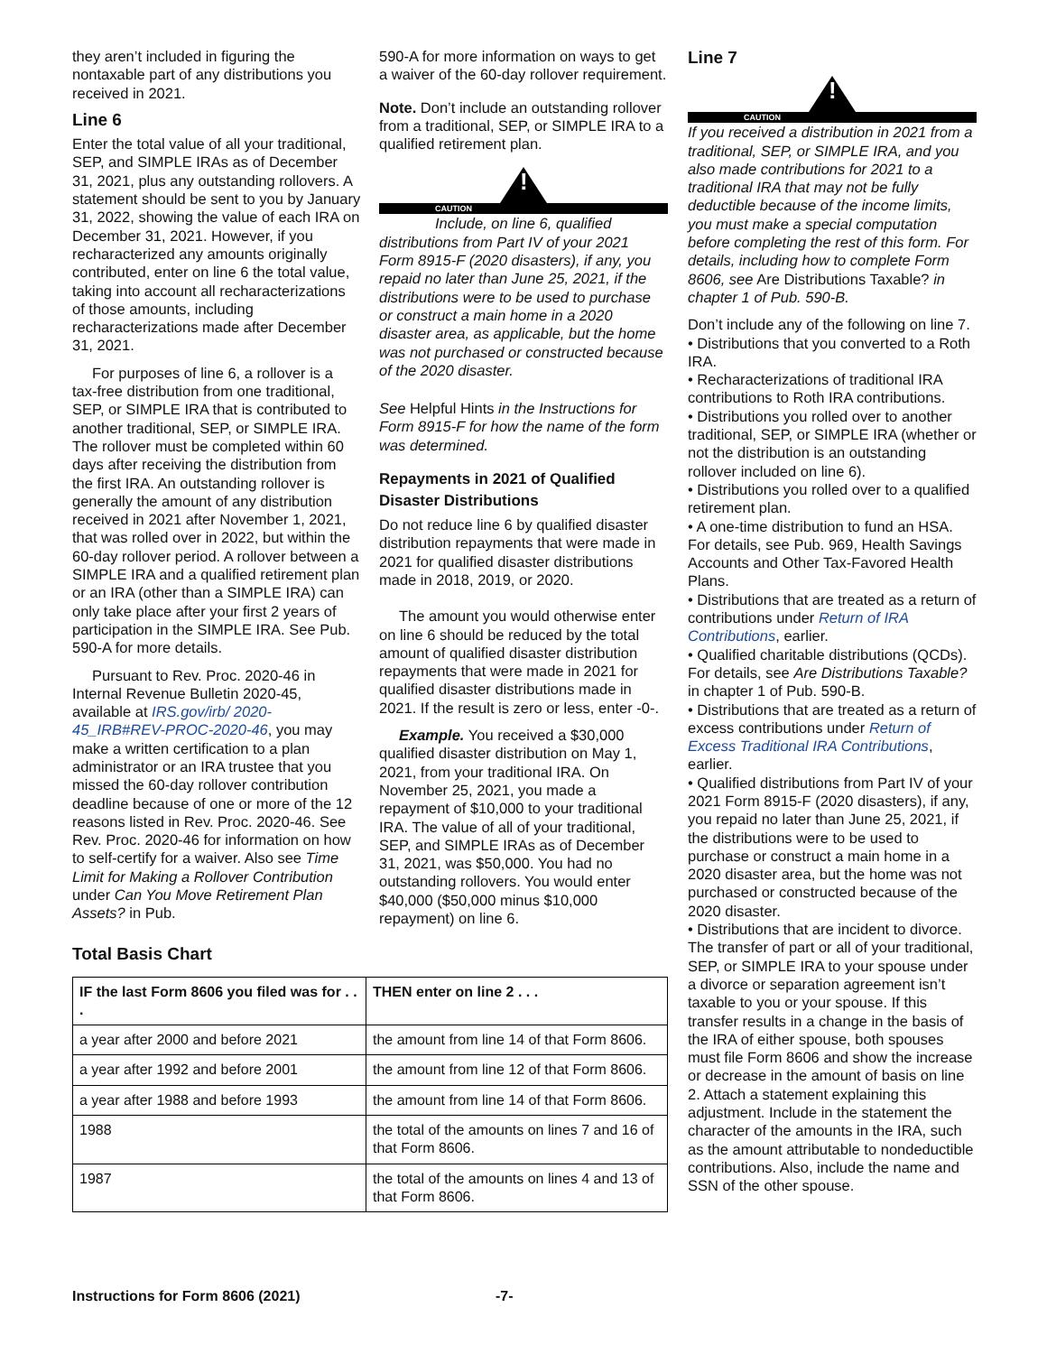they aren’t included in figuring the nontaxable part of any distributions you received in 2021.
Line 6
Enter the total value of all your traditional, SEP, and SIMPLE IRAs as of December 31, 2021, plus any outstanding rollovers. A statement should be sent to you by January 31, 2022, showing the value of each IRA on December 31, 2021. However, if you recharacterized any amounts originally contributed, enter on line 6 the total value, taking into account all recharacterizations of those amounts, including recharacterizations made after December 31, 2021.
For purposes of line 6, a rollover is a tax-free distribution from one traditional, SEP, or SIMPLE IRA that is contributed to another traditional, SEP, or SIMPLE IRA. The rollover must be completed within 60 days after receiving the distribution from the first IRA. An outstanding rollover is generally the amount of any distribution received in 2021 after November 1, 2021, that was rolled over in 2022, but within the 60-day rollover period. A rollover between a SIMPLE IRA and a qualified retirement plan or an IRA (other than a SIMPLE IRA) can only take place after your first 2 years of participation in the SIMPLE IRA. See Pub. 590-A for more details.
Pursuant to Rev. Proc. 2020-46 in Internal Revenue Bulletin 2020-45, available at IRS.gov/irb/ 2020-45_IRB#REV-PROC-2020-46, you may make a written certification to a plan administrator or an IRA trustee that you missed the 60-day rollover contribution deadline because of one or more of the 12 reasons listed in Rev. Proc. 2020-46. See Rev. Proc. 2020-46 for information on how to self-certify for a waiver. Also see Time Limit for Making a Rollover Contribution under Can You Move Retirement Plan Assets? in Pub.
590-A for more information on ways to get a waiver of the 60-day rollover requirement.
Note. Don’t include an outstanding rollover from a traditional, SEP, or SIMPLE IRA to a qualified retirement plan.
!
CAUTION
Include, on line 6, qualified distributions from Part IV of your 2021 Form 8915-F (2020 disasters), if any, you repaid no later than June 25, 2021, if the distributions were to be used to purchase or construct a main home in a 2020 disaster area, as applicable, but the home was not purchased or constructed because of the 2020 disaster.
See Helpful Hints in the Instructions for Form 8915-F for how the name of the form was determined.
Repayments in 2021 of Qualified Disaster Distributions
Do not reduce line 6 by qualified disaster distribution repayments that were made in 2021 for qualified disaster distributions made in 2018, 2019, or 2020.
The amount you would otherwise enter on line 6 should be reduced by the total amount of qualified disaster distribution repayments that were made in 2021 for qualified disaster distributions made in 2021. If the result is zero or less, enter -0-.
Example. You received a $30,000 qualified disaster distribution on May 1, 2021, from your traditional IRA. On November 25, 2021, you made a repayment of $10,000 to your traditional IRA. The value of all of your traditional, SEP, and SIMPLE IRAs as of December 31, 2021, was $50,000. You had no outstanding rollovers. You would enter $40,000 ($50,000 minus $10,000 repayment) on line 6.
Total Basis Chart
| IF the last Form 8606 you filed was for . . . | THEN enter on line 2 . . . |
| --- | --- |
| a year after 2000 and before 2021 | the amount from line 14 of that Form 8606. |
| a year after 1992 and before 2001 | the amount from line 12 of that Form 8606. |
| a year after 1988 and before 1993 | the amount from line 14 of that Form 8606. |
| 1988 | the total of the amounts on lines 7 and 16 of that Form 8606. |
| 1987 | the total of the amounts on lines 4 and 13 of that Form 8606. |
Line 7
!
CAUTION
If you received a distribution in 2021 from a traditional, SEP, or SIMPLE IRA, and you also made contributions for 2021 to a traditional IRA that may not be fully deductible because of the income limits, you must make a special computation before completing the rest of this form. For details, including how to complete Form 8606, see Are Distributions Taxable? in chapter 1 of Pub. 590-B.
Don’t include any of the following on line 7.
• Distributions that you converted to a Roth IRA.
• Recharacterizations of traditional IRA contributions to Roth IRA contributions.
• Distributions you rolled over to another traditional, SEP, or SIMPLE IRA (whether or not the distribution is an outstanding rollover included on line 6).
• Distributions you rolled over to a qualified retirement plan.
• A one-time distribution to fund an HSA. For details, see Pub. 969, Health Savings Accounts and Other Tax-Favored Health Plans.
• Distributions that are treated as a return of contributions under Return of IRA Contributions, earlier.
• Qualified charitable distributions (QCDs). For details, see Are Distributions Taxable? in chapter 1 of Pub. 590-B.
• Distributions that are treated as a return of excess contributions under Return of Excess Traditional IRA Contributions, earlier.
• Qualified distributions from Part IV of your 2021 Form 8915-F (2020 disasters), if any, you repaid no later than June 25, 2021, if the distributions were to be used to purchase or construct a main home in a 2020 disaster area, but the home was not purchased or constructed because of the 2020 disaster.
• Distributions that are incident to divorce. The transfer of part or all of your traditional, SEP, or SIMPLE IRA to your spouse under a divorce or separation agreement isn’t taxable to you or your spouse. If this transfer results in a change in the basis of the IRA of either spouse, both spouses must file Form 8606 and show the increase or decrease in the amount of basis on line 2. Attach a statement explaining this adjustment. Include in the statement the character of the amounts in the IRA, such as the amount attributable to nondeductible contributions. Also, include the name and SSN of the other spouse.
Instructions for Form 8606 (2021) -7-